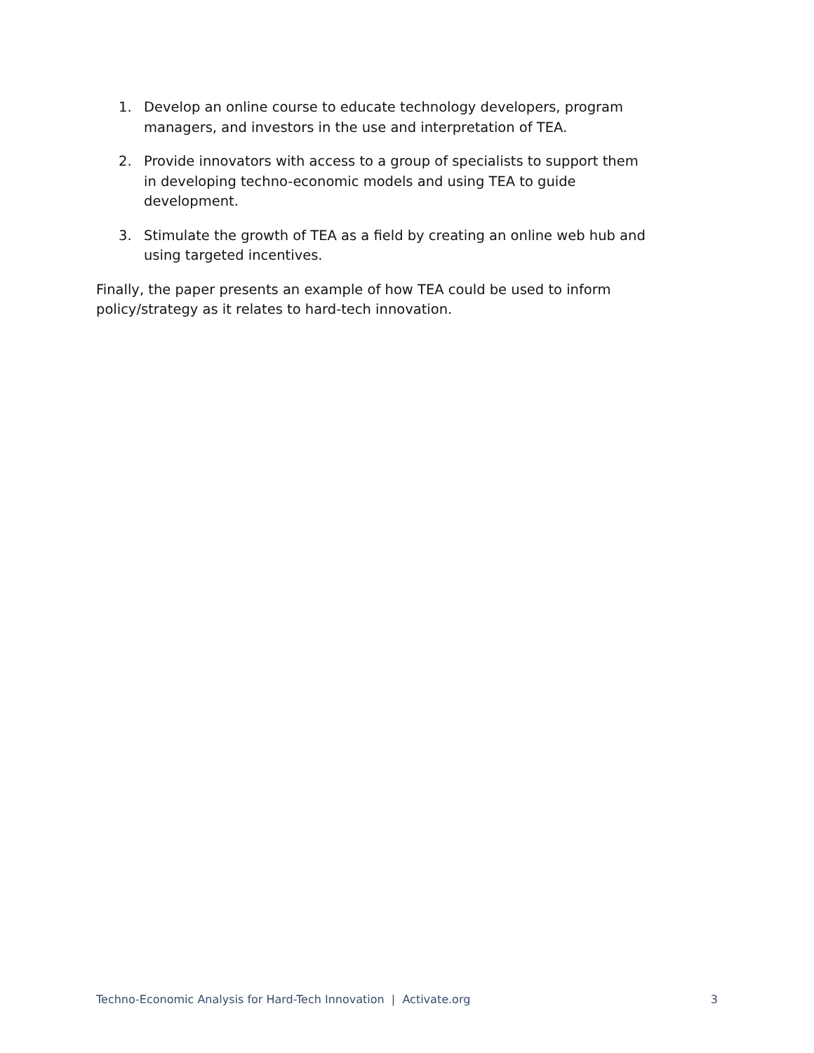1. Develop an online course to educate technology developers, program managers, and investors in the use and interpretation of TEA.
2. Provide innovators with access to a group of specialists to support them in developing techno-economic models and using TEA to guide development.
3. Stimulate the growth of TEA as a field by creating an online web hub and using targeted incentives.
Finally, the paper presents an example of how TEA could be used to inform policy/strategy as it relates to hard-tech innovation.
Techno-Economic Analysis for Hard-Tech Innovation | Activate.org 3